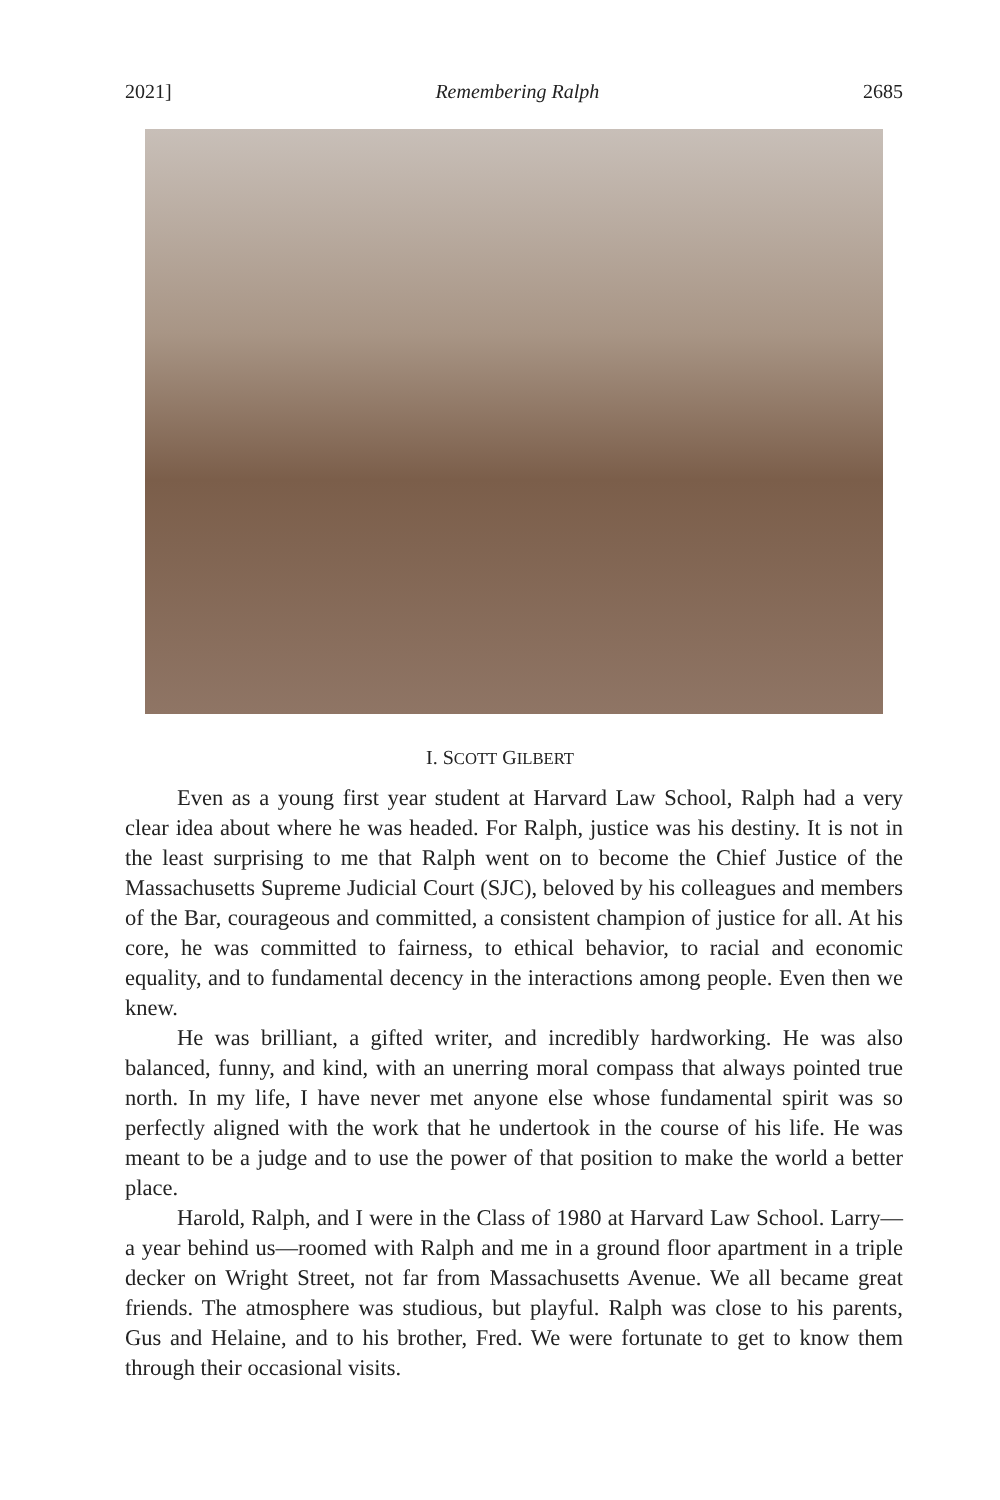2021] Remembering Ralph 2685
I. SCOTT GILBERT
Even as a young first year student at Harvard Law School, Ralph had a very clear idea about where he was headed. For Ralph, justice was his destiny. It is not in the least surprising to me that Ralph went on to become the Chief Justice of the Massachusetts Supreme Judicial Court (SJC), beloved by his colleagues and members of the Bar, courageous and committed, a consistent champion of justice for all. At his core, he was committed to fairness, to ethical behavior, to racial and economic equality, and to fundamental decency in the interactions among people. Even then we knew.
He was brilliant, a gifted writer, and incredibly hardworking. He was also balanced, funny, and kind, with an unerring moral compass that always pointed true north. In my life, I have never met anyone else whose fundamental spirit was so perfectly aligned with the work that he undertook in the course of his life. He was meant to be a judge and to use the power of that position to make the world a better place.
Harold, Ralph, and I were in the Class of 1980 at Harvard Law School. Larry—a year behind us—roomed with Ralph and me in a ground floor apartment in a triple decker on Wright Street, not far from Massachusetts Avenue. We all became great friends. The atmosphere was studious, but playful. Ralph was close to his parents, Gus and Helaine, and to his brother, Fred. We were fortunate to get to know them through their occasional visits.